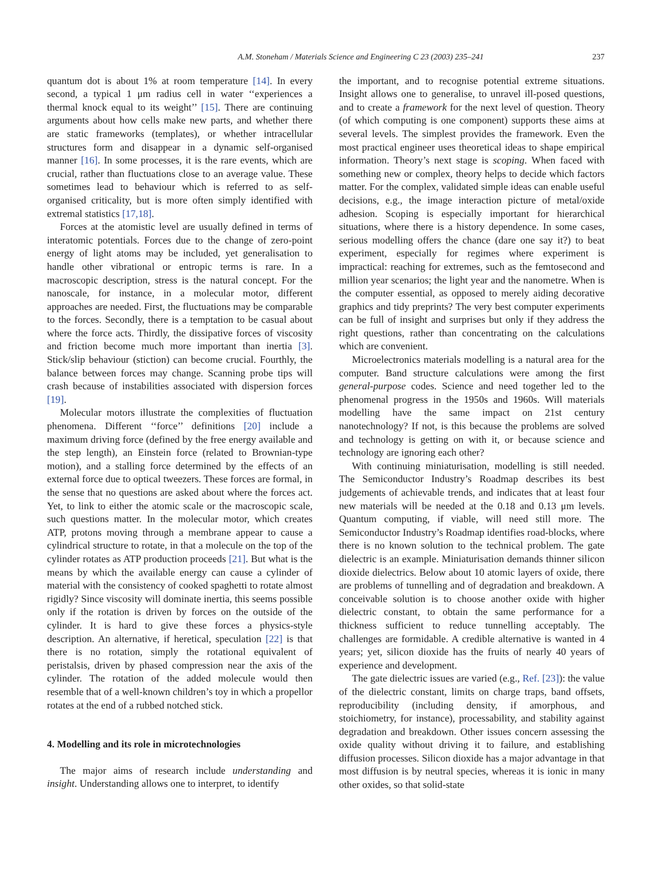A.M. Stoneham / Materials Science and Engineering C 23 (2003) 235–241 237
quantum dot is about 1% at room temperature [14]. In every second, a typical 1 μm radius cell in water ‘‘experiences a thermal knock equal to its weight’’ [15]. There are continuing arguments about how cells make new parts, and whether there are static frameworks (templates), or whether intracellular structures form and disappear in a dynamic self-organised manner [16]. In some processes, it is the rare events, which are crucial, rather than fluctuations close to an average value. These sometimes lead to behaviour which is referred to as self-organised criticality, but is more often simply identified with extremal statistics [17,18].
Forces at the atomistic level are usually defined in terms of interatomic potentials. Forces due to the change of zero-point energy of light atoms may be included, yet generalisation to handle other vibrational or entropic terms is rare. In a macroscopic description, stress is the natural concept. For the nanoscale, for instance, in a molecular motor, different approaches are needed. First, the fluctuations may be comparable to the forces. Secondly, there is a temptation to be casual about where the force acts. Thirdly, the dissipative forces of viscosity and friction become much more important than inertia [3]. Stick/slip behaviour (stiction) can become crucial. Fourthly, the balance between forces may change. Scanning probe tips will crash because of instabilities associated with dispersion forces [19].
Molecular motors illustrate the complexities of fluctuation phenomena. Different ‘‘force’’ definitions [20] include a maximum driving force (defined by the free energy available and the step length), an Einstein force (related to Brownian-type motion), and a stalling force determined by the effects of an external force due to optical tweezers. These forces are formal, in the sense that no questions are asked about where the forces act. Yet, to link to either the atomic scale or the macroscopic scale, such questions matter. In the molecular motor, which creates ATP, protons moving through a membrane appear to cause a cylindrical structure to rotate, in that a molecule on the top of the cylinder rotates as ATP production proceeds [21]. But what is the means by which the available energy can cause a cylinder of material with the consistency of cooked spaghetti to rotate almost rigidly? Since viscosity will dominate inertia, this seems possible only if the rotation is driven by forces on the outside of the cylinder. It is hard to give these forces a physics-style description. An alternative, if heretical, speculation [22] is that there is no rotation, simply the rotational equivalent of peristalsis, driven by phased compression near the axis of the cylinder. The rotation of the added molecule would then resemble that of a well-known children’s toy in which a propellor rotates at the end of a rubbed notched stick.
4. Modelling and its role in microtechnologies
The major aims of research include understanding and insight. Understanding allows one to interpret, to identify
the important, and to recognise potential extreme situations. Insight allows one to generalise, to unravel ill-posed questions, and to create a framework for the next level of question. Theory (of which computing is one component) supports these aims at several levels. The simplest provides the framework. Even the most practical engineer uses theoretical ideas to shape empirical information. Theory’s next stage is scoping. When faced with something new or complex, theory helps to decide which factors matter. For the complex, validated simple ideas can enable useful decisions, e.g., the image interaction picture of metal/oxide adhesion. Scoping is especially important for hierarchical situations, where there is a history dependence. In some cases, serious modelling offers the chance (dare one say it?) to beat experiment, especially for regimes where experiment is impractical: reaching for extremes, such as the femtosecond and million year scenarios; the light year and the nanometre. When is the computer essential, as opposed to merely aiding decorative graphics and tidy preprints? The very best computer experiments can be full of insight and surprises but only if they address the right questions, rather than concentrating on the calculations which are convenient.
Microelectronics materials modelling is a natural area for the computer. Band structure calculations were among the first general-purpose codes. Science and need together led to the phenomenal progress in the 1950s and 1960s. Will materials modelling have the same impact on 21st century nanotechnology? If not, is this because the problems are solved and technology is getting on with it, or because science and technology are ignoring each other?
With continuing miniaturisation, modelling is still needed. The Semiconductor Industry’s Roadmap describes its best judgements of achievable trends, and indicates that at least four new materials will be needed at the 0.18 and 0.13 μm levels. Quantum computing, if viable, will need still more. The Semiconductor Industry’s Roadmap identifies road-blocks, where there is no known solution to the technical problem. The gate dielectric is an example. Miniaturisation demands thinner silicon dioxide dielectrics. Below about 10 atomic layers of oxide, there are problems of tunnelling and of degradation and breakdown. A conceivable solution is to choose another oxide with higher dielectric constant, to obtain the same performance for a thickness sufficient to reduce tunnelling acceptably. The challenges are formidable. A credible alternative is wanted in 4 years; yet, silicon dioxide has the fruits of nearly 40 years of experience and development.
The gate dielectric issues are varied (e.g., Ref. [23]): the value of the dielectric constant, limits on charge traps, band offsets, reproducibility (including density, if amorphous, and stoichiometry, for instance), processability, and stability against degradation and breakdown. Other issues concern assessing the oxide quality without driving it to failure, and establishing diffusion processes. Silicon dioxide has a major advantage in that most diffusion is by neutral species, whereas it is ionic in many other oxides, so that solid-state